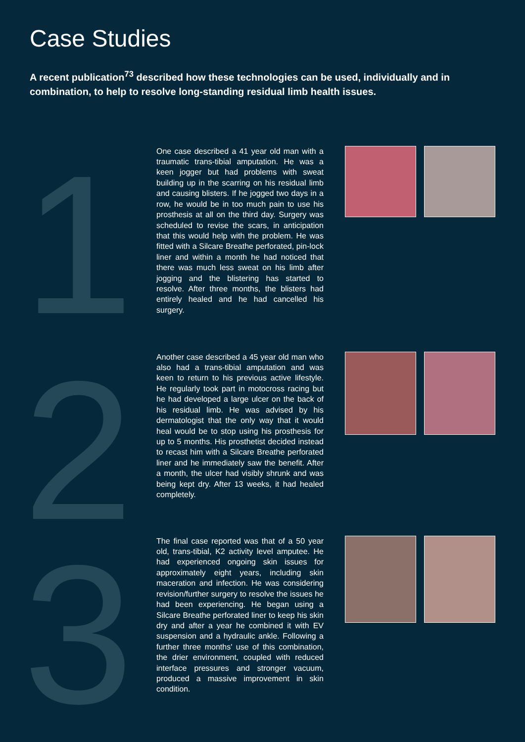Case Studies
A recent publication<sup>73</sup> described how these technologies can be used, individually and in combination, to help to resolve long-standing residual limb health issues.
1
One case described a 41 year old man with a traumatic trans-tibial amputation. He was a keen jogger but had problems with sweat building up in the scarring on his residual limb and causing blisters. If he jogged two days in a row, he would be in too much pain to use his prosthesis at all on the third day. Surgery was scheduled to revise the scars, in anticipation that this would help with the problem. He was fitted with a Silcare Breathe perforated, pin-lock liner and within a month he had noticed that there was much less sweat on his limb after jogging and the blistering has started to resolve. After three months, the blisters had entirely healed and he had cancelled his surgery.
2
Another case described a 45 year old man who also had a trans-tibial amputation and was keen to return to his previous active lifestyle. He regularly took part in motocross racing but he had developed a large ulcer on the back of his residual limb. He was advised by his dermatologist that the only way that it would heal would be to stop using his prosthesis for up to 5 months. His prosthetist decided instead to recast him with a Silcare Breathe perforated liner and he immediately saw the benefit. After a month, the ulcer had visibly shrunk and was being kept dry. After 13 weeks, it had healed completely.
3
The final case reported was that of a 50 year old, trans-tibial, K2 activity level amputee. He had experienced ongoing skin issues for approximately eight years, including skin maceration and infection. He was considering revision/further surgery to resolve the issues he had been experiencing. He began using a Silcare Breathe perforated liner to keep his skin dry and after a year he combined it with EV suspension and a hydraulic ankle. Following a further three months' use of this combination, the drier environment, coupled with reduced interface pressures and stronger vacuum, produced a massive improvement in skin condition.